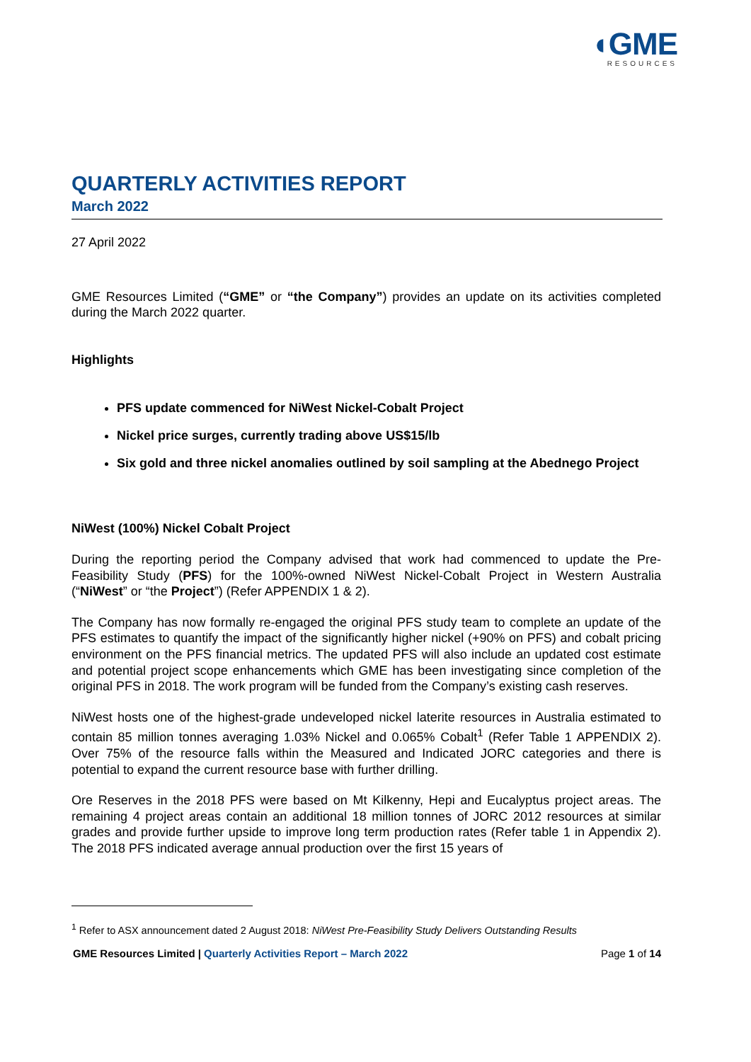◖GME
RESOURCES
QUARTERLY ACTIVITIES REPORT
March 2022
27 April 2022
GME Resources Limited (“GME” or “the Company”) provides an update on its activities completed during the March 2022 quarter.
Highlights
PFS update commenced for NiWest Nickel-Cobalt Project
Nickel price surges, currently trading above US$15/lb
Six gold and three nickel anomalies outlined by soil sampling at the Abednego Project
NiWest (100%) Nickel Cobalt Project
During the reporting period the Company advised that work had commenced to update the Pre-Feasibility Study (PFS) for the 100%-owned NiWest Nickel-Cobalt Project in Western Australia (“NiWest” or “the Project”) (Refer APPENDIX 1 & 2).
The Company has now formally re-engaged the original PFS study team to complete an update of the PFS estimates to quantify the impact of the significantly higher nickel (+90% on PFS) and cobalt pricing environment on the PFS financial metrics. The updated PFS will also include an updated cost estimate and potential project scope enhancements which GME has been investigating since completion of the original PFS in 2018. The work program will be funded from the Company’s existing cash reserves.
NiWest hosts one of the highest-grade undeveloped nickel laterite resources in Australia estimated to contain 85 million tonnes averaging 1.03% Nickel and 0.065% Cobalt<sup>1</sup> (Refer Table 1 APPENDIX 2). Over 75% of the resource falls within the Measured and Indicated JORC categories and there is potential to expand the current resource base with further drilling.
Ore Reserves in the 2018 PFS were based on Mt Kilkenny, Hepi and Eucalyptus project areas. The remaining 4 project areas contain an additional 18 million tonnes of JORC 2012 resources at similar grades and provide further upside to improve long term production rates (Refer table 1 in Appendix 2). The 2018 PFS indicated average annual production over the first 15 years of
<sup>1</sup> Refer to ASX announcement dated 2 August 2018: NiWest Pre-Feasibility Study Delivers Outstanding Results
GME Resources Limited | Quarterly Activities Report – March 2022 Page 1 of 14